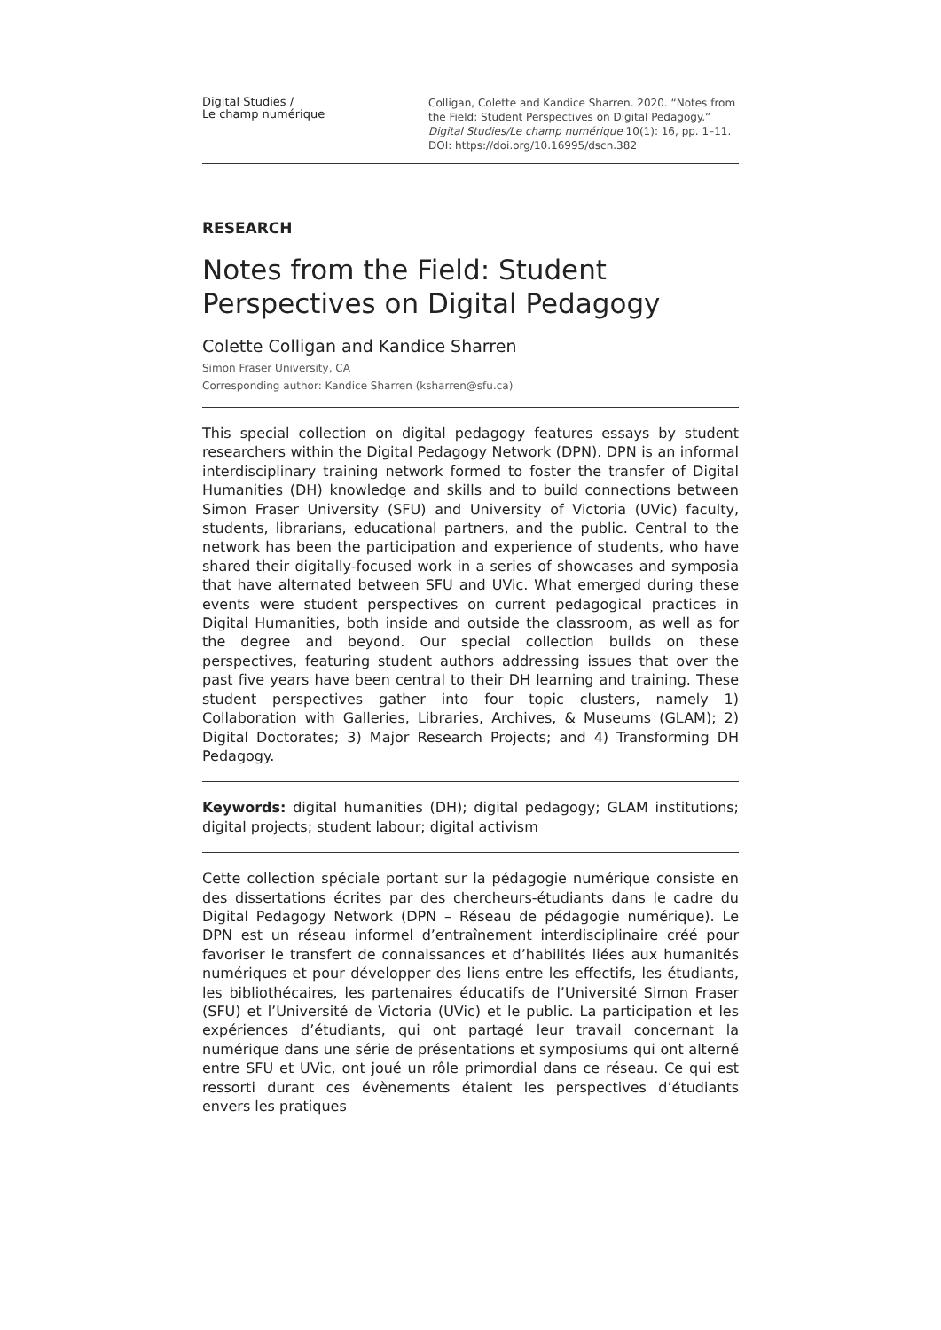Digital Studies /
Le champ numérique
Colligan, Colette and Kandice Sharren. 2020. “Notes from the Field: Student Perspectives on Digital Pedagogy.” Digital Studies/Le champ numérique 10(1): 16, pp. 1–11. DOI: https://doi.org/10.16995/dscn.382
RESEARCH
Notes from the Field: Student Perspectives on Digital Pedagogy
Colette Colligan and Kandice Sharren
Simon Fraser University, CA
Corresponding author: Kandice Sharren (ksharren@sfu.ca)
This special collection on digital pedagogy features essays by student researchers within the Digital Pedagogy Network (DPN). DPN is an informal interdisciplinary training network formed to foster the transfer of Digital Humanities (DH) knowledge and skills and to build connections between Simon Fraser University (SFU) and University of Victoria (UVic) faculty, students, librarians, educational partners, and the public. Central to the network has been the participation and experience of students, who have shared their digitally-focused work in a series of showcases and symposia that have alternated between SFU and UVic. What emerged during these events were student perspectives on current pedagogical practices in Digital Humanities, both inside and outside the classroom, as well as for the degree and beyond. Our special collection builds on these perspectives, featuring student authors addressing issues that over the past five years have been central to their DH learning and training. These student perspectives gather into four topic clusters, namely 1) Collaboration with Galleries, Libraries, Archives, & Museums (GLAM); 2) Digital Doctorates; 3) Major Research Projects; and 4) Transforming DH Pedagogy.
Keywords: digital humanities (DH); digital pedagogy; GLAM institutions; digital projects; student labour; digital activism
Cette collection spéciale portant sur la pédagogie numérique consiste en des dissertations écrites par des chercheurs-étudiants dans le cadre du Digital Pedagogy Network (DPN – Réseau de pédagogie numérique). Le DPN est un réseau informel d’entraînement interdisciplinaire créé pour favoriser le transfert de connaissances et d’habilités liées aux humanités numériques et pour développer des liens entre les effectifs, les étudiants, les bibliothécaires, les partenaires éducatifs de l’Université Simon Fraser (SFU) et l’Université de Victoria (UVic) et le public. La participation et les expériences d’étudiants, qui ont partagé leur travail concernant la numérique dans une série de présentations et symposiums qui ont alterné entre SFU et UVic, ont joué un rôle primordial dans ce réseau. Ce qui est ressorti durant ces évènements étaient les perspectives d’étudiants envers les pratiques